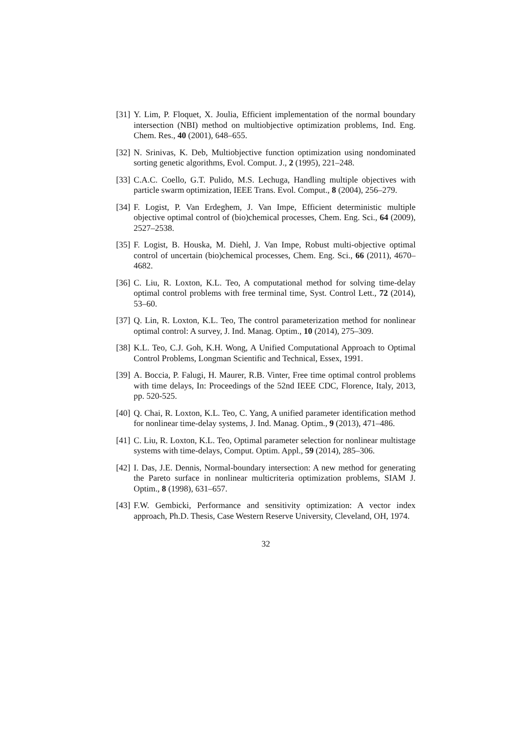[31]
Y. Lim, P. Floquet, X. Joulia, Efficient implementation of the normal boundary intersection (NBI) method on multiobjective optimization problems, Ind. Eng. Chem. Res., 40 (2001), 648–655.
[32]
N. Srinivas, K. Deb, Multiobjective function optimization using nondominated sorting genetic algorithms, Evol. Comput. J., 2 (1995), 221–248.
[33]
C.A.C. Coello, G.T. Pulido, M.S. Lechuga, Handling multiple objectives with particle swarm optimization, IEEE Trans. Evol. Comput., 8 (2004), 256–279.
[34]
F. Logist, P. Van Erdeghem, J. Van Impe, Efficient deterministic multiple objective optimal control of (bio)chemical processes, Chem. Eng. Sci., 64 (2009), 2527–2538.
[35]
F. Logist, B. Houska, M. Diehl, J. Van Impe, Robust multi-objective optimal control of uncertain (bio)chemical processes, Chem. Eng. Sci., 66 (2011), 4670–4682.
[36]
C. Liu, R. Loxton, K.L. Teo, A computational method for solving time-delay optimal control problems with free terminal time, Syst. Control Lett., 72 (2014), 53–60.
[37]
Q. Lin, R. Loxton, K.L. Teo, The control parameterization method for nonlinear optimal control: A survey, J. Ind. Manag. Optim., 10 (2014), 275–309.
[38]
K.L. Teo, C.J. Goh, K.H. Wong, A Unified Computational Approach to Optimal Control Problems, Longman Scientific and Technical, Essex, 1991.
[39]
A. Boccia, P. Falugi, H. Maurer, R.B. Vinter, Free time optimal control problems with time delays, In: Proceedings of the 52nd IEEE CDC, Florence, Italy, 2013, pp. 520-525.
[40]
Q. Chai, R. Loxton, K.L. Teo, C. Yang, A unified parameter identification method for nonlinear time-delay systems, J. Ind. Manag. Optim., 9 (2013), 471–486.
[41]
C. Liu, R. Loxton, K.L. Teo, Optimal parameter selection for nonlinear multistage systems with time-delays, Comput. Optim. Appl., 59 (2014), 285–306.
[42]
I. Das, J.E. Dennis, Normal-boundary intersection: A new method for generating the Pareto surface in nonlinear multicriteria optimization problems, SIAM J. Optim., 8 (1998), 631–657.
[43]
F.W. Gembicki, Performance and sensitivity optimization: A vector index approach, Ph.D. Thesis, Case Western Reserve University, Cleveland, OH, 1974.
32